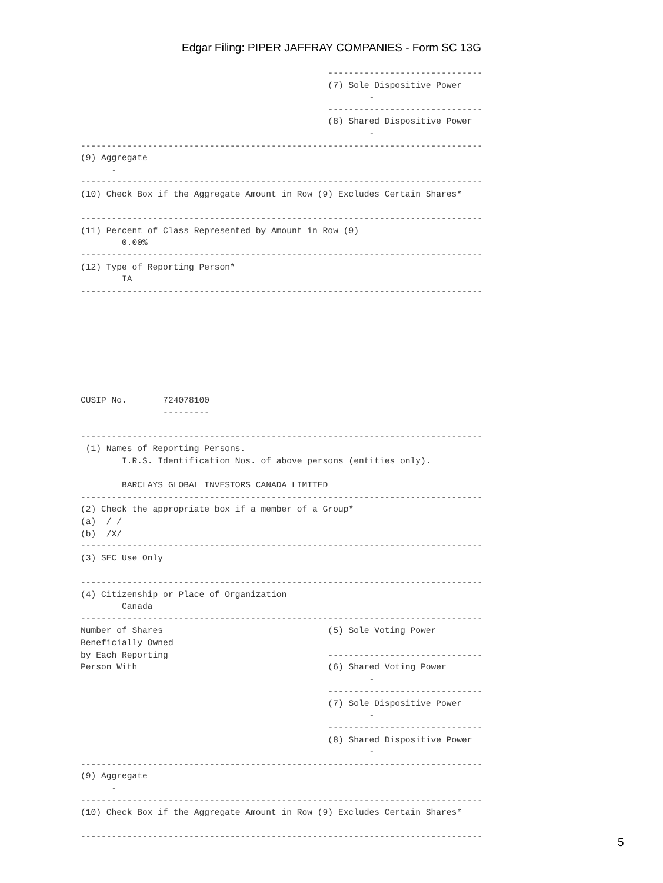Edgar Filing: PIPER JAFFRAY COMPANIES - Form SC 13G
                                                ------------------------------
                                                (7) Sole Dispositive Power
                                                        -
                                                ------------------------------
                                                (8) Shared Dispositive Power
                                                        -
------------------------------------------------------------------------------
(9) Aggregate
      -
------------------------------------------------------------------------------
(10) Check Box if the Aggregate Amount in Row (9) Excludes Certain Shares*

------------------------------------------------------------------------------
(11) Percent of Class Represented by Amount in Row (9)
        0.00%
------------------------------------------------------------------------------
(12) Type of Reporting Person*
        IA
------------------------------------------------------------------------------








CUSIP No.       724078100
                ---------

------------------------------------------------------------------------------
 (1) Names of Reporting Persons.
        I.R.S. Identification Nos. of above persons (entities only).

        BARCLAYS GLOBAL INVESTORS CANADA LIMITED
------------------------------------------------------------------------------
(2) Check the appropriate box if a member of a Group*
(a)  / /
(b)  /X/
------------------------------------------------------------------------------
(3) SEC Use Only

------------------------------------------------------------------------------
(4) Citizenship or Place of Organization
        Canada
------------------------------------------------------------------------------
Number of Shares                                (5) Sole Voting Power
Beneficially Owned
by Each Reporting                               ------------------------------
Person With                                     (6) Shared Voting Power
                                                        -
                                                ------------------------------
                                                (7) Sole Dispositive Power
                                                        -
                                                ------------------------------
                                                (8) Shared Dispositive Power
                                                        -
------------------------------------------------------------------------------
(9) Aggregate
      -
------------------------------------------------------------------------------
(10) Check Box if the Aggregate Amount in Row (9) Excludes Certain Shares*

------------------------------------------------------------------------------
5